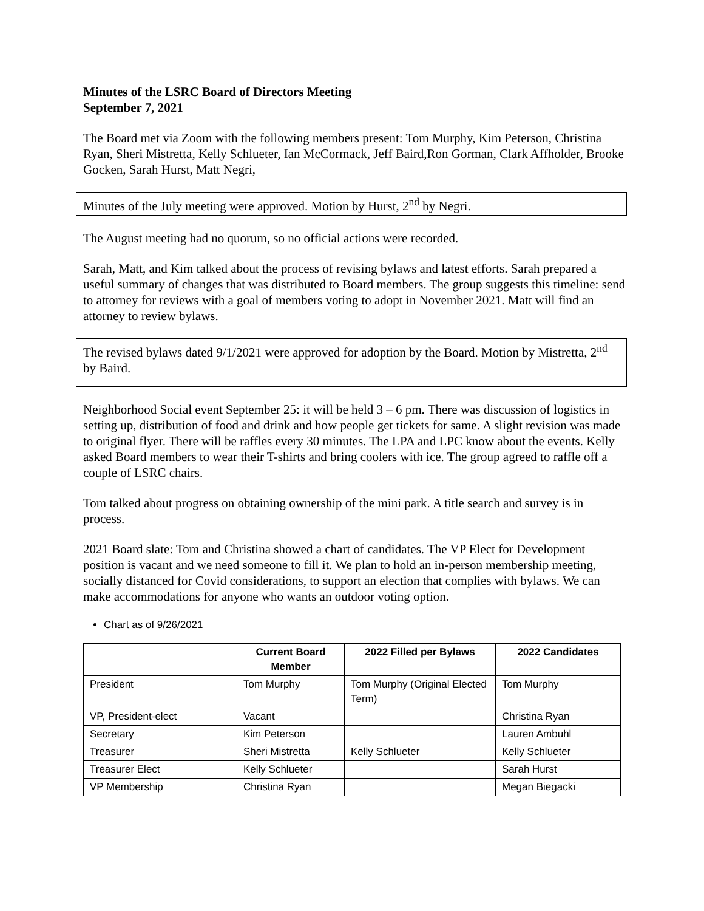Minutes of the LSRC Board of Directors Meeting
September 7, 2021
The Board met via Zoom with the following members present: Tom Murphy, Kim Peterson, Christina Ryan, Sheri Mistretta, Kelly Schlueter, Ian McCormack, Jeff Baird,Ron Gorman, Clark Affholder, Brooke Gocken, Sarah Hurst, Matt Negri,
Minutes of the July meeting were approved. Motion by Hurst, 2<sup>nd</sup> by Negri.
The August meeting had no quorum, so no official actions were recorded.
Sarah, Matt, and Kim talked about the process of revising bylaws and latest efforts. Sarah prepared a useful summary of changes that was distributed to Board members. The group suggests this timeline: send to attorney for reviews with a goal of members voting to adopt in November 2021. Matt will find an attorney to review bylaws.
The revised bylaws dated 9/1/2021 were approved for adoption by the Board. Motion by Mistretta, 2<sup>nd</sup> by Baird.
Neighborhood Social event September 25: it will be held 3 – 6 pm. There was discussion of logistics in setting up, distribution of food and drink and how people get tickets for same. A slight revision was made to original flyer. There will be raffles every 30 minutes. The LPA and LPC know about the events. Kelly asked Board members to wear their T-shirts and bring coolers with ice. The group agreed to raffle off a couple of LSRC chairs.
Tom talked about progress on obtaining ownership of the mini park. A title search and survey is in process.
2021 Board slate: Tom and Christina showed a chart of candidates. The VP Elect for Development position is vacant and we need someone to fill it. We plan to hold an in-person membership meeting, socially distanced for Covid considerations, to support an election that complies with bylaws. We can make accommodations for anyone who wants an outdoor voting option.
Chart as of 9/26/2021
| | Current Board Member | 2022 Filled per Bylaws | 2022 Candidates |
| --- | --- | --- | --- |
| President | Tom Murphy | Tom Murphy (Original Elected Term) | Tom Murphy |
| VP, President-elect | Vacant | | Christina Ryan |
| Secretary | Kim Peterson | | Lauren Ambuhl |
| Treasurer | Sheri Mistretta | Kelly Schlueter | Kelly Schlueter |
| Treasurer Elect | Kelly Schlueter | | Sarah Hurst |
| VP Membership | Christina Ryan | | Megan Biegacki |